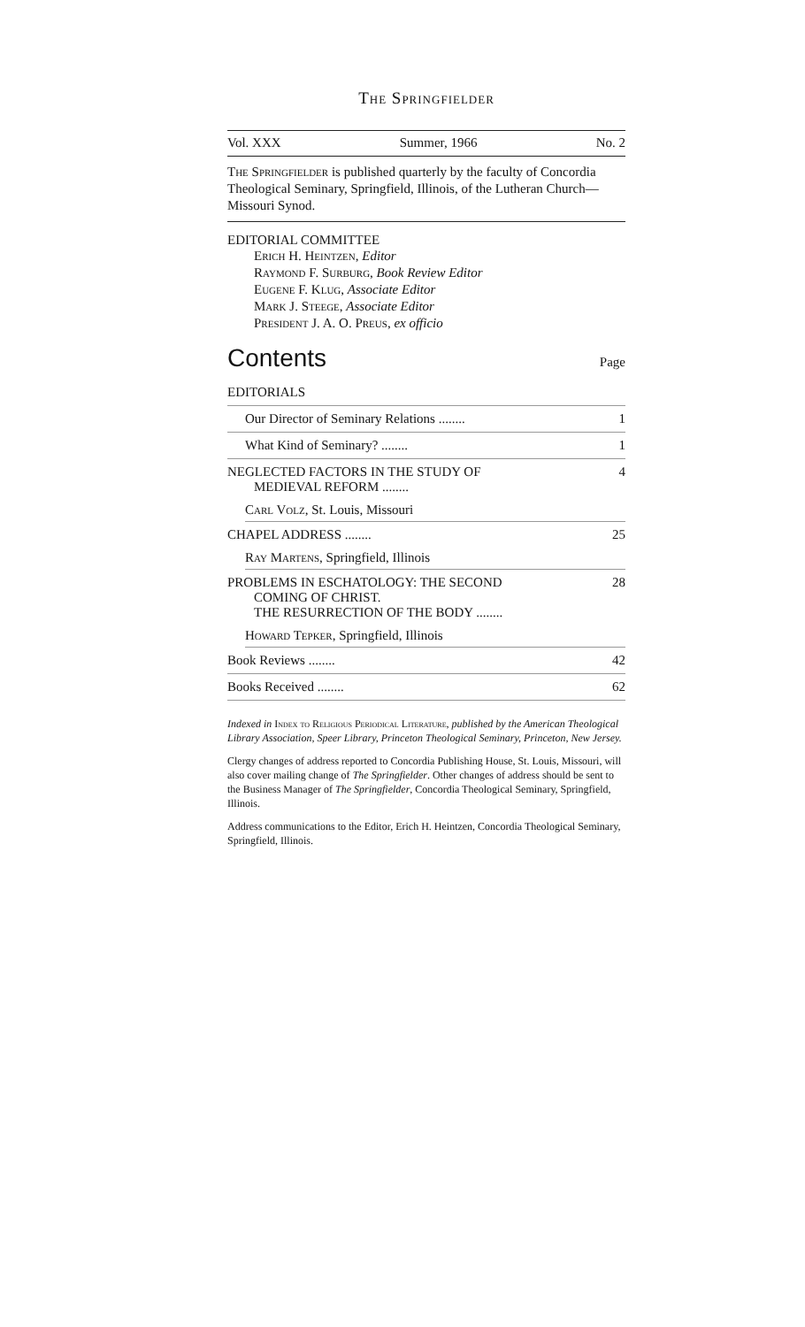The Springfielder
Vol. XXX Summer, 1966 No. 2
The Springfielder is published quarterly by the faculty of Concordia Theological Seminary, Springfield, Illinois, of the Lutheran Church—Missouri Synod.
EDITORIAL COMMITTEE
Erich H. Heintzen, Editor
Raymond F. Surburg, Book Review Editor
Eugene F. Klug, Associate Editor
Mark J. Steege, Associate Editor
President J. A. O. Preus, ex officio
Contents
Page
EDITORIALS
Our Director of Seminary Relations ........ 1
What Kind of Seminary? ........ 1
NEGLECTED FACTORS IN THE STUDY OF
MEDIEVAL REFORM ........ 4
Carl Volz, St. Louis, Missouri
CHAPEL ADDRESS ........ 25
Ray Martens, Springfield, Illinois
PROBLEMS IN ESCHATOLOGY: THE SECOND
COMING OF CHRIST.
THE RESURRECTION OF THE BODY ........ 28
Howard Tepker, Springfield, Illinois
Book Reviews ........ 42
Books Received ........ 62
Indexed in Index to Religious Periodical Literature, published by the American Theological Library Association, Speer Library, Princeton Theological Seminary, Princeton, New Jersey.
Clergy changes of address reported to Concordia Publishing House, St. Louis, Missouri, will also cover mailing change of The Springfielder. Other changes of address should be sent to the Business Manager of The Springfielder, Concordia Theological Seminary, Springfield, Illinois.
Address communications to the Editor, Erich H. Heintzen, Concordia Theological Seminary, Springfield, Illinois.